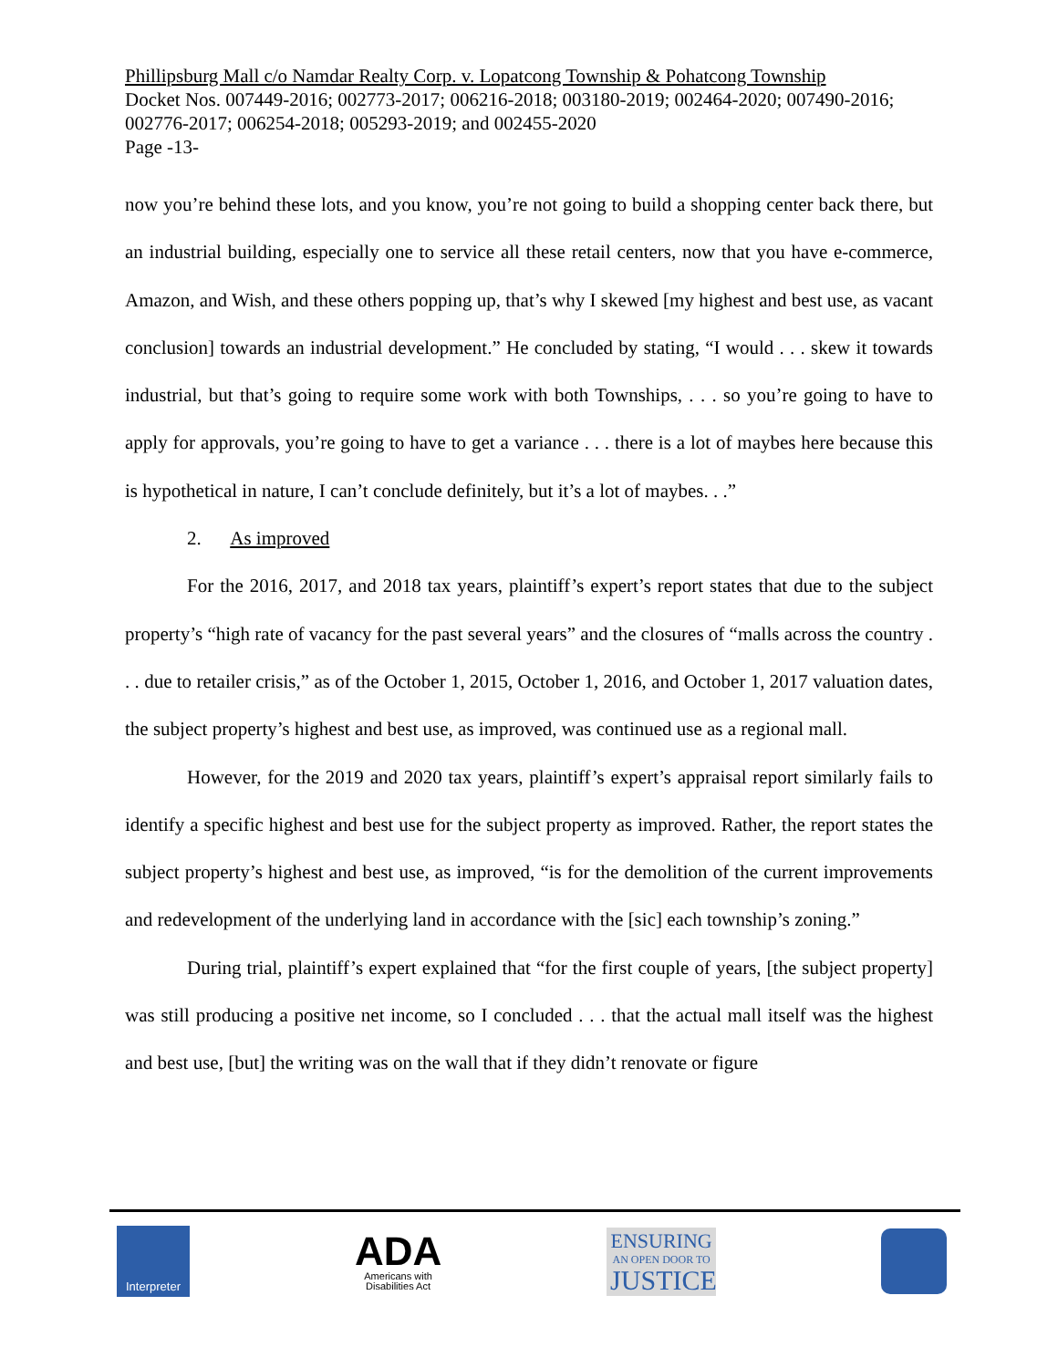Phillipsburg Mall c/o Namdar Realty Corp. v. Lopatcong Township & Pohatcong Township
Docket Nos. 007449-2016; 002773-2017; 006216-2018; 003180-2019; 002464-2020; 007490-2016; 002776-2017; 006254-2018; 005293-2019; and 002455-2020
Page -13-
now you’re behind these lots, and you know, you’re not going to build a shopping center back there, but an industrial building, especially one to service all these retail centers, now that you have e-commerce, Amazon, and Wish, and these others popping up, that’s why I skewed [my highest and best use, as vacant conclusion] towards an industrial development.” He concluded by stating, “I would . . . skew it towards industrial, but that’s going to require some work with both Townships, . . . so you’re going to have to apply for approvals, you’re going to have to get a variance . . . there is a lot of maybes here because this is hypothetical in nature, I can’t conclude definitely, but it’s a lot of maybes. . .”
2. As improved
For the 2016, 2017, and 2018 tax years, plaintiff’s expert’s report states that due to the subject property’s “high rate of vacancy for the past several years” and the closures of “malls across the country . . . due to retailer crisis,” as of the October 1, 2015, October 1, 2016, and October 1, 2017 valuation dates, the subject property’s highest and best use, as improved, was continued use as a regional mall.
However, for the 2019 and 2020 tax years, plaintiff’s expert’s appraisal report similarly fails to identify a specific highest and best use for the subject property as improved. Rather, the report states the subject property’s highest and best use, as improved, “is for the demolition of the current improvements and redevelopment of the underlying land in accordance with the [sic] each township’s zoning.”
During trial, plaintiff’s expert explained that “for the first couple of years, [the subject property] was still producing a positive net income, so I concluded . . . that the actual mall itself was the highest and best use, [but] the writing was on the wall that if they didn’t renovate or figure
Interpreter
ADA
Americans with
Disabilities Act
ENSURING
AN OPEN DOOR TO
JUSTICE